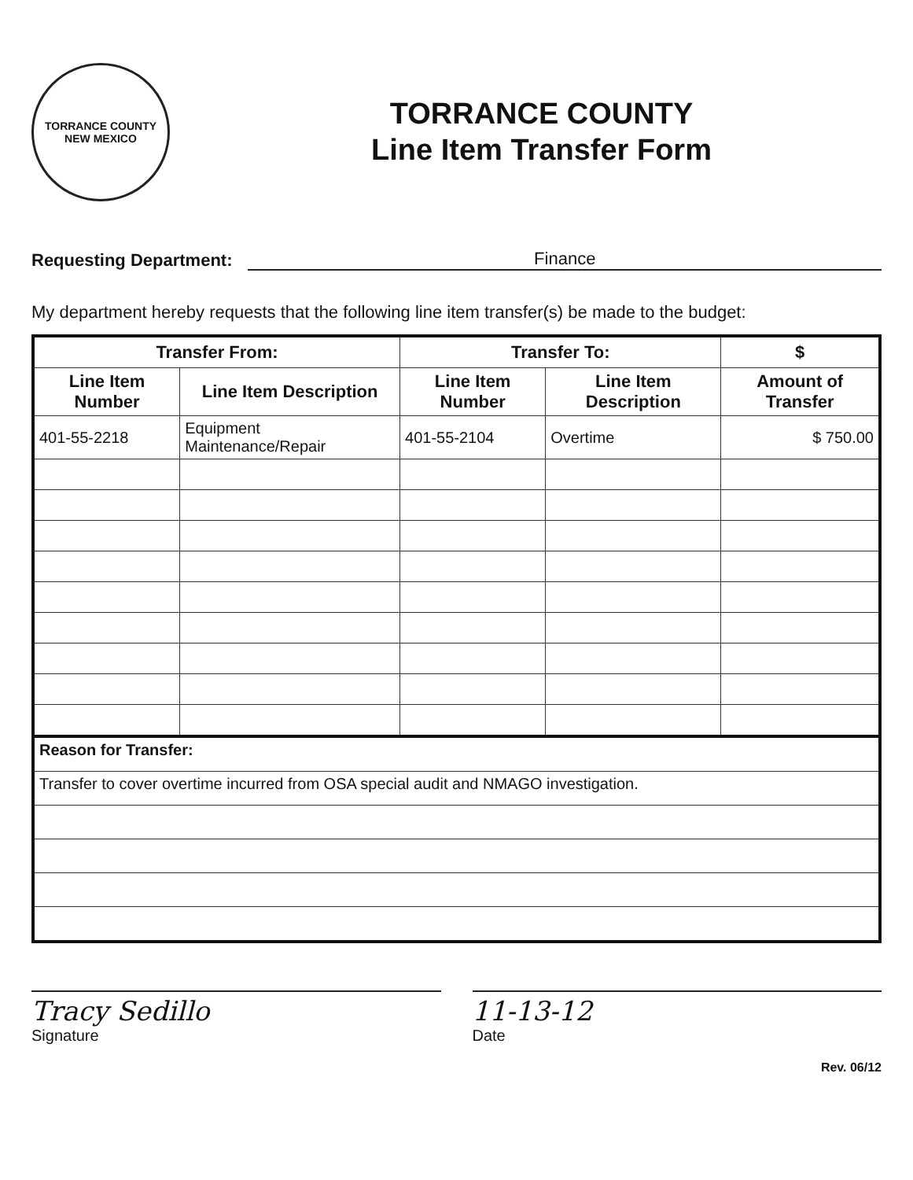TORRANCE COUNTY
NEW MEXICO
TORRANCE COUNTY
Line Item Transfer Form
Requesting Department: Finance
My department hereby requests that the following line item transfer(s) be made to the budget:
| Transfer From: | | Transfer To: | | $ |
| --- | --- | --- | --- | --- |
| Line Item Number | Line Item Description | Line Item Number | Line Item Description | Amount of Transfer |
| 401-55-2218 | Equipment Maintenance/Repair | 401-55-2104 | Overtime | $ 750.00 |
Reason for Transfer:
Transfer to cover overtime incurred from OSA special audit and NMAGO investigation.
Tracy Sedillo
Signature
11-13-12
Date
Rev. 06/12